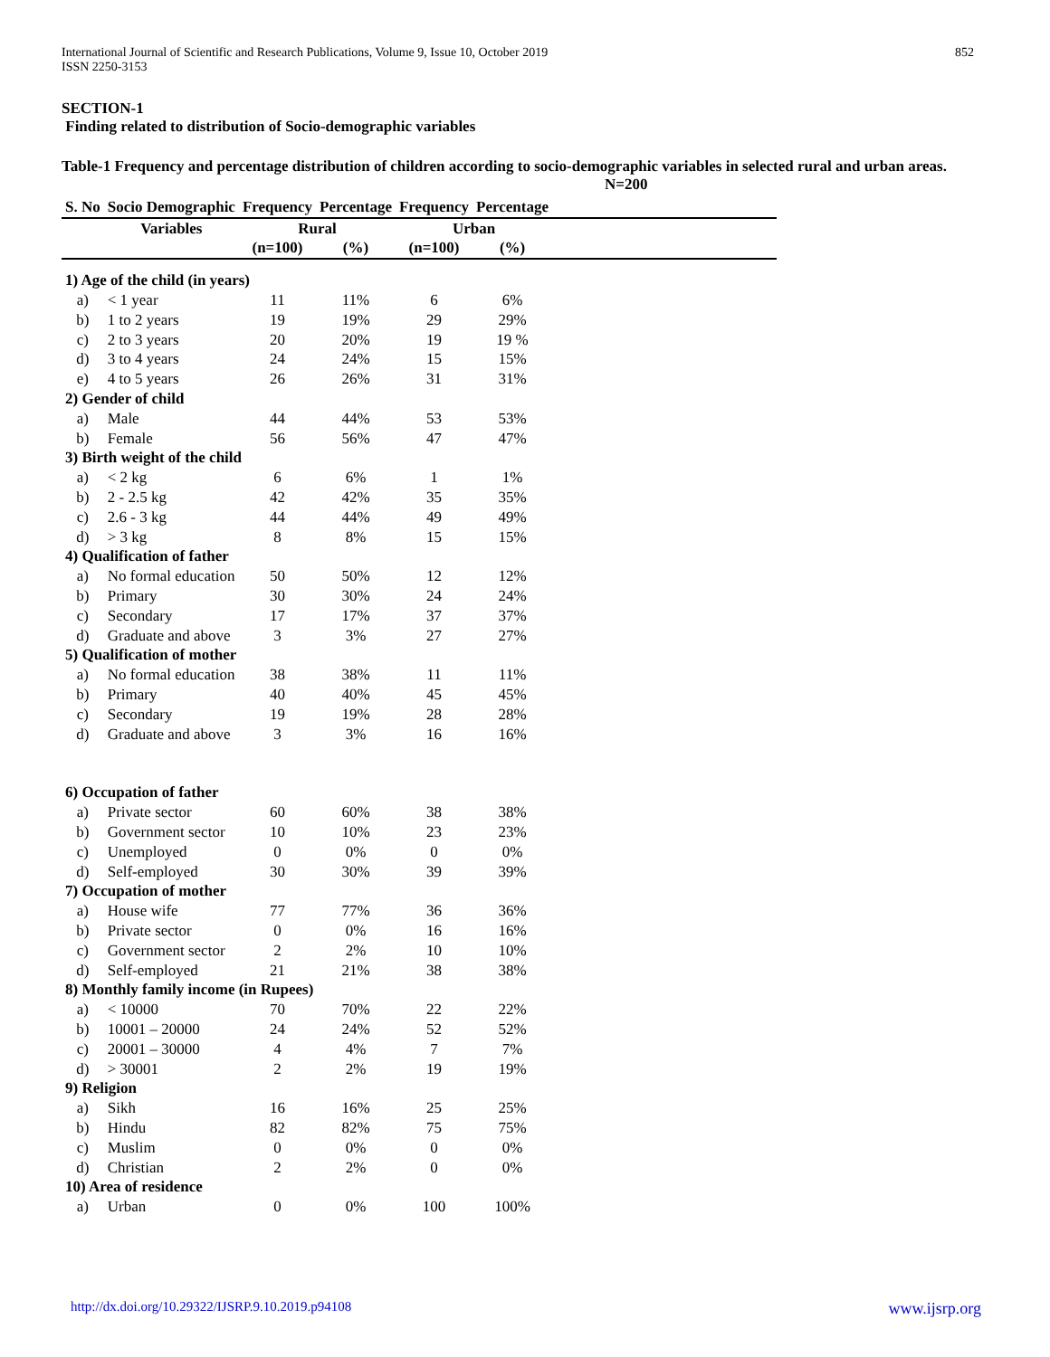International Journal of Scientific and Research Publications, Volume 9, Issue 10, October 2019
ISSN 2250-3153 852
SECTION-1
Finding related to distribution of Socio-demographic variables
Table-1 Frequency and percentage distribution of children according to socio-demographic variables in selected rural and urban areas.
N=200
| S. No | Socio Demographic | Frequency | Percentage | Frequency | Percentage | |
| --- | --- | --- | --- | --- | --- | --- |
| | Variables | Rural | | Urban | | |
| | | (n=100) | (%) | (n=100) | (%) | |
| 1) Age of the child (in years) | | | | | | |
| a) | < 1 year | 11 | 11% | 6 | 6% | |
| b) | 1 to 2 years | 19 | 19% | 29 | 29% | |
| c) | 2 to 3 years | 20 | 20% | 19 | 19 % | |
| d) | 3 to 4 years | 24 | 24% | 15 | 15% | |
| e) | 4 to 5 years | 26 | 26% | 31 | 31% | |
| 2) Gender of child | | | | | | |
| a) | Male | 44 | 44% | 53 | 53% | |
| b) | Female | 56 | 56% | 47 | 47% | |
| 3) Birth weight of the child | | | | | | |
| a) | < 2 kg | 6 | 6% | 1 | 1% | |
| b) | 2 - 2.5 kg | 42 | 42% | 35 | 35% | |
| c) | 2.6 - 3 kg | 44 | 44% | 49 | 49% | |
| d) | > 3 kg | 8 | 8% | 15 | 15% | |
| 4) Qualification of father | | | | | | |
| a) | No formal education | 50 | 50% | 12 | 12% | |
| b) | Primary | 30 | 30% | 24 | 24% | |
| c) | Secondary | 17 | 17% | 37 | 37% | |
| d) | Graduate and above | 3 | 3% | 27 | 27% | |
| 5) Qualification of mother | | | | | | |
| a) | No formal education | 38 | 38% | 11 | 11% | |
| b) | Primary | 40 | 40% | 45 | 45% | |
| c) | Secondary | 19 | 19% | 28 | 28% | |
| d) | Graduate and above | 3 | 3% | 16 | 16% | |
| 6) Occupation of father | | | | | | |
| a) | Private sector | 60 | 60% | 38 | 38% | |
| b) | Government sector | 10 | 10% | 23 | 23% | |
| c) | Unemployed | 0 | 0% | 0 | 0% | |
| d) | Self-employed | 30 | 30% | 39 | 39% | |
| 7) Occupation of mother | | | | | | |
| a) | House wife | 77 | 77% | 36 | 36% | |
| b) | Private sector | 0 | 0% | 16 | 16% | |
| c) | Government sector | 2 | 2% | 10 | 10% | |
| d) | Self-employed | 21 | 21% | 38 | 38% | |
| 8) Monthly family income (in Rupees) | | | | | | |
| a) | < 10000 | 70 | 70% | 22 | 22% | |
| b) | 10001 – 20000 | 24 | 24% | 52 | 52% | |
| c) | 20001 – 30000 | 4 | 4% | 7 | 7% | |
| d) | > 30001 | 2 | 2% | 19 | 19% | |
| 9) Religion | | | | | | |
| a) | Sikh | 16 | 16% | 25 | 25% | |
| b) | Hindu | 82 | 82% | 75 | 75% | |
| c) | Muslim | 0 | 0% | 0 | 0% | |
| d) | Christian | 2 | 2% | 0 | 0% | |
| 10) Area of residence | | | | | | |
| a) | Urban | 0 | 0% | 100 | 100% | |
http://dx.doi.org/10.29322/IJSRP.9.10.2019.p94108 www.ijsrp.org